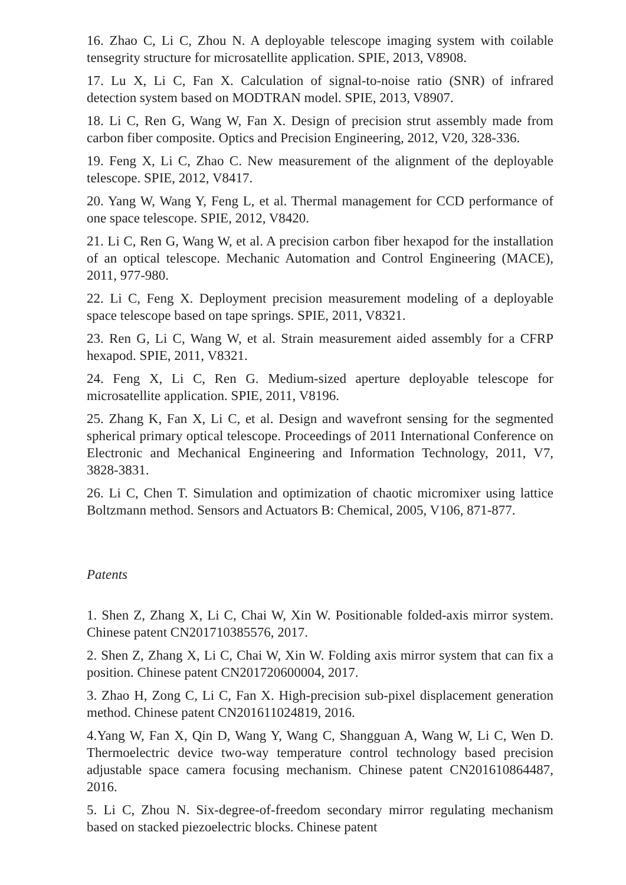16. Zhao C, Li C, Zhou N. A deployable telescope imaging system with coilable tensegrity structure for microsatellite application. SPIE, 2013, V8908.
17. Lu X, Li C, Fan X. Calculation of signal-to-noise ratio (SNR) of infrared detection system based on MODTRAN model. SPIE, 2013, V8907.
18. Li C, Ren G, Wang W, Fan X. Design of precision strut assembly made from carbon fiber composite. Optics and Precision Engineering, 2012, V20, 328-336.
19. Feng X, Li C, Zhao C. New measurement of the alignment of the deployable telescope. SPIE, 2012, V8417.
20. Yang W, Wang Y, Feng L, et al. Thermal management for CCD performance of one space telescope. SPIE, 2012, V8420.
21. Li C, Ren G, Wang W, et al. A precision carbon fiber hexapod for the installation of an optical telescope. Mechanic Automation and Control Engineering (MACE), 2011, 977-980.
22. Li C, Feng X. Deployment precision measurement modeling of a deployable space telescope based on tape springs. SPIE, 2011, V8321.
23. Ren G, Li C, Wang W, et al. Strain measurement aided assembly for a CFRP hexapod. SPIE, 2011, V8321.
24. Feng X, Li C, Ren G. Medium-sized aperture deployable telescope for microsatellite application. SPIE, 2011, V8196.
25. Zhang K, Fan X, Li C, et al. Design and wavefront sensing for the segmented spherical primary optical telescope. Proceedings of 2011 International Conference on Electronic and Mechanical Engineering and Information Technology, 2011, V7, 3828-3831.
26. Li C, Chen T. Simulation and optimization of chaotic micromixer using lattice Boltzmann method. Sensors and Actuators B: Chemical, 2005, V106, 871-877.
Patents
1. Shen Z, Zhang X, Li C, Chai W, Xin W. Positionable folded-axis mirror system. Chinese patent CN201710385576, 2017.
2. Shen Z, Zhang X, Li C, Chai W, Xin W. Folding axis mirror system that can fix a position. Chinese patent CN201720600004, 2017.
3. Zhao H, Zong C, Li C, Fan X. High-precision sub-pixel displacement generation method. Chinese patent CN201611024819, 2016.
4.Yang W, Fan X, Qin D, Wang Y, Wang C, Shangguan A, Wang W, Li C, Wen D. Thermoelectric device two-way temperature control technology based precision adjustable space camera focusing mechanism. Chinese patent CN201610864487, 2016.
5. Li C, Zhou N. Six-degree-of-freedom secondary mirror regulating mechanism based on stacked piezoelectric blocks. Chinese patent